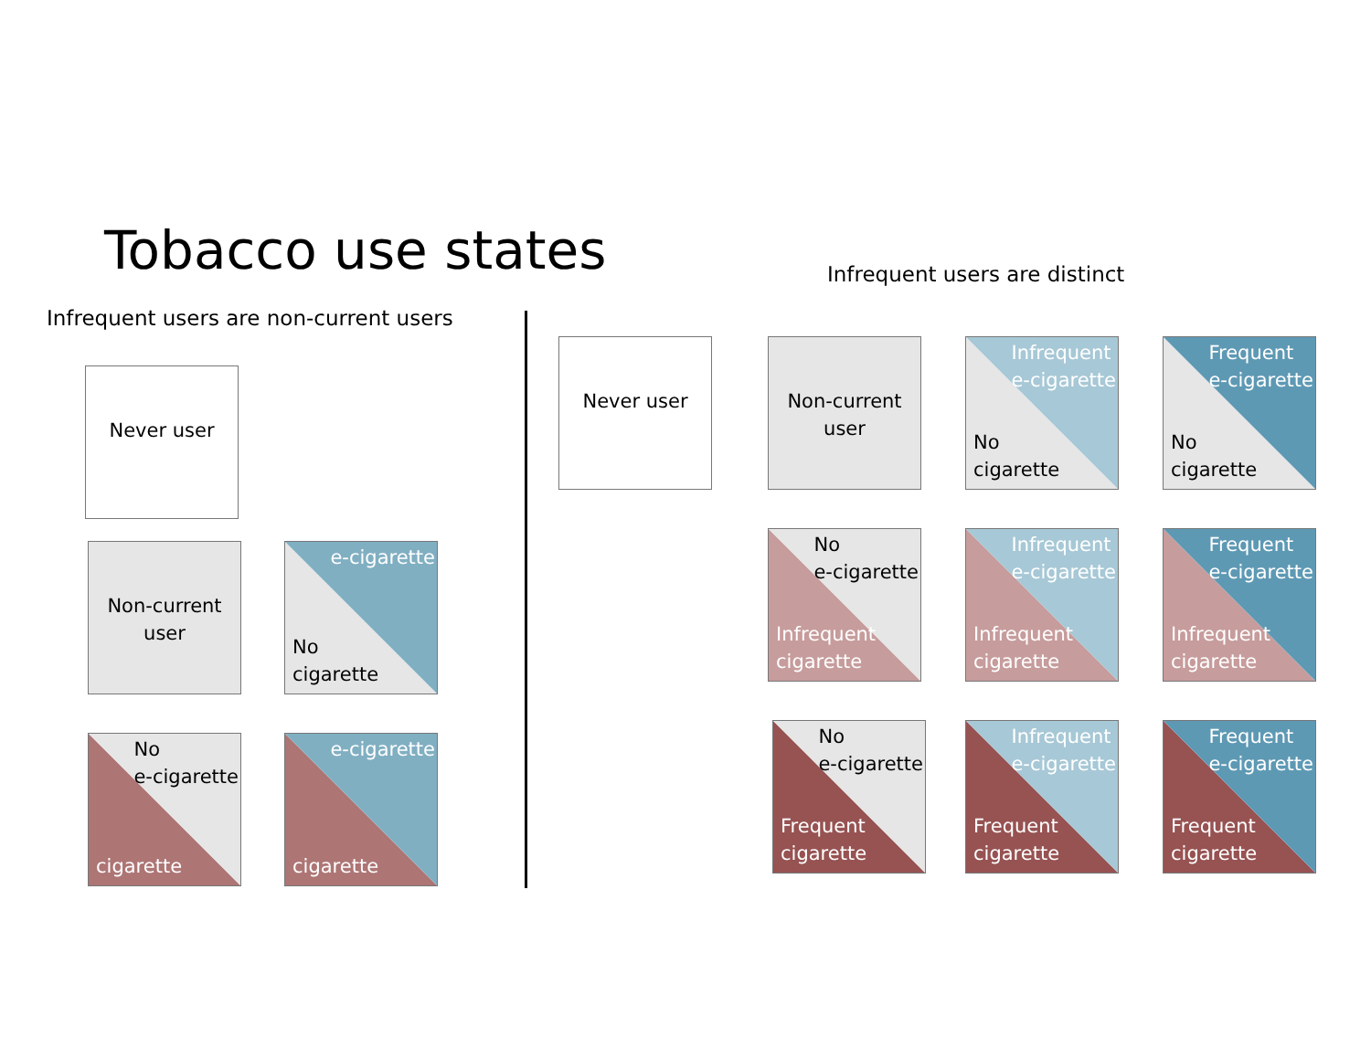Tobacco use states
Infrequent users are non-current users
Infrequent users are distinct
Never user
Non-current
user
e-cigarette
No
cigarette
No
e-cigarette
cigarette
e-cigarette
cigarette
Never user
Non-current
user
Infrequent
e-cigarette
No
cigarette
Frequent
e-cigarette
No
cigarette
No
e-cigarette
Infrequent
cigarette
Infrequent
e-cigarette
Infrequent
cigarette
Frequent
e-cigarette
Infrequent
cigarette
No
e-cigarette
Frequent
cigarette
Infrequent
e-cigarette
Frequent
cigarette
Frequent
e-cigarette
Frequent
cigarette